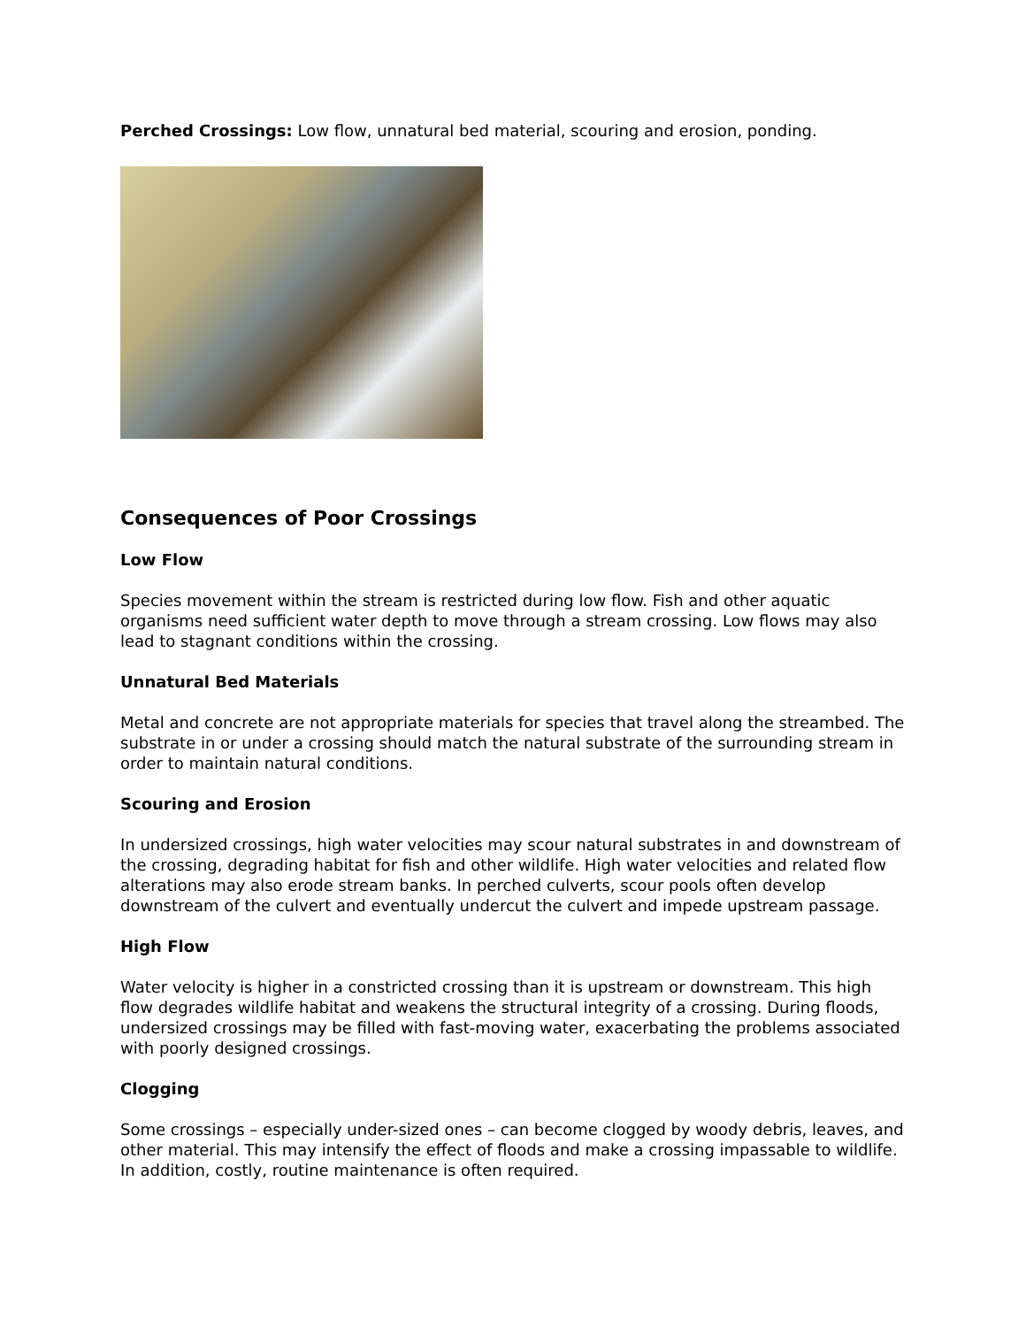Perched Crossings: Low flow, unnatural bed material, scouring and erosion, ponding.
Consequences of Poor Crossings
Low Flow
Species movement within the stream is restricted during low flow. Fish and other aquatic organisms need sufficient water depth to move through a stream crossing. Low flows may also lead to stagnant conditions within the crossing.
Unnatural Bed Materials
Metal and concrete are not appropriate materials for species that travel along the streambed. The substrate in or under a crossing should match the natural substrate of the surrounding stream in order to maintain natural conditions.
Scouring and Erosion
In undersized crossings, high water velocities may scour natural substrates in and downstream of the crossing, degrading habitat for fish and other wildlife. High water velocities and related flow alterations may also erode stream banks. In perched culverts, scour pools often develop downstream of the culvert and eventually undercut the culvert and impede upstream passage.
High Flow
Water velocity is higher in a constricted crossing than it is upstream or downstream. This high flow degrades wildlife habitat and weakens the structural integrity of a crossing. During floods, undersized crossings may be filled with fast-moving water, exacerbating the problems associated with poorly designed crossings.
Clogging
Some crossings – especially under-sized ones – can become clogged by woody debris, leaves, and other material. This may intensify the effect of floods and make a crossing impassable to wildlife. In addition, costly, routine maintenance is often required.